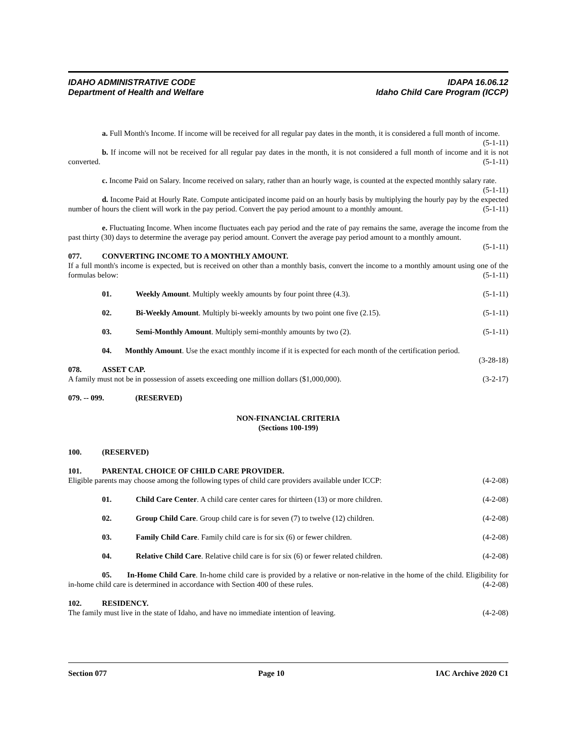IDAHO ADMINISTRATIVE CODE IDAPA 16.06.12
Department of Health and Welfare Idaho Child Care Program (ICCP)
a. Full Month's Income. If income will be received for all regular pay dates in the month, it is considered a full month of income. (5-1-11)
b. If income will not be received for all regular pay dates in the month, it is not considered a full month of income and it is not converted. (5-1-11)
c. Income Paid on Salary. Income received on salary, rather than an hourly wage, is counted at the expected monthly salary rate. (5-1-11)
d. Income Paid at Hourly Rate. Compute anticipated income paid on an hourly basis by multiplying the hourly pay by the expected number of hours the client will work in the pay period. Convert the pay period amount to a monthly amount. (5-1-11)
e. Fluctuating Income. When income fluctuates each pay period and the rate of pay remains the same, average the income from the past thirty (30) days to determine the average pay period amount. Convert the average pay period amount to a monthly amount. (5-1-11)
077. CONVERTING INCOME TO A MONTHLY AMOUNT.
If a full month's income is expected, but is received on other than a monthly basis, convert the income to a monthly amount using one of the formulas below: (5-1-11)
01. Weekly Amount. Multiply weekly amounts by four point three (4.3). (5-1-11)
02. Bi-Weekly Amount. Multiply bi-weekly amounts by two point one five (2.15). (5-1-11)
03. Semi-Monthly Amount. Multiply semi-monthly amounts by two (2). (5-1-11)
04. Monthly Amount. Use the exact monthly income if it is expected for each month of the certification period. (3-28-18)
078. ASSET CAP.
A family must not be in possession of assets exceeding one million dollars ($1,000,000). (3-2-17)
079. -- 099. (RESERVED)
NON-FINANCIAL CRITERIA
(Sections 100-199)
100. (RESERVED)
101. PARENTAL CHOICE OF CHILD CARE PROVIDER.
Eligible parents may choose among the following types of child care providers available under ICCP: (4-2-08)
01. Child Care Center. A child care center cares for thirteen (13) or more children. (4-2-08)
02. Group Child Care. Group child care is for seven (7) to twelve (12) children. (4-2-08)
03. Family Child Care. Family child care is for six (6) or fewer children. (4-2-08)
04. Relative Child Care. Relative child care is for six (6) or fewer related children. (4-2-08)
05. In-Home Child Care. In-home child care is provided by a relative or non-relative in the home of the child. Eligibility for in-home child care is determined in accordance with Section 400 of these rules. (4-2-08)
102. RESIDENCY.
The family must live in the state of Idaho, and have no immediate intention of leaving. (4-2-08)
Section 077 Page 10 IAC Archive 2020 C1